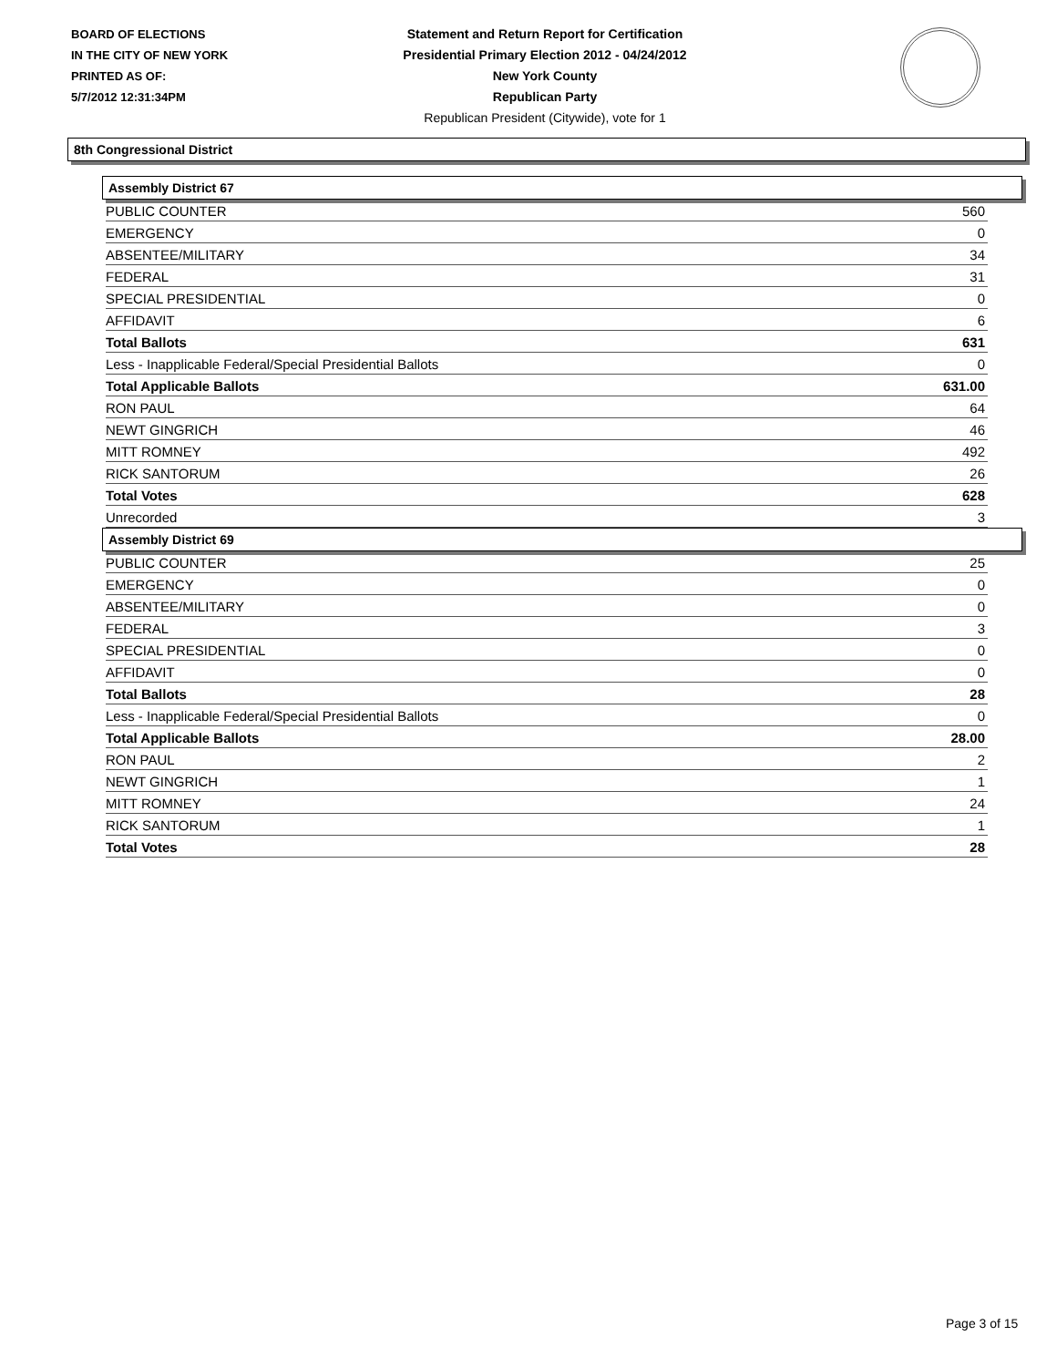BOARD OF ELECTIONS
IN THE CITY OF NEW YORK
PRINTED AS OF:
5/7/2012 12:31:34PM
Statement and Return Report for Certification
Presidential Primary Election 2012 - 04/24/2012
New York County
Republican Party
Republican President (Citywide), vote for 1
8th Congressional District
Assembly District 67
| PUBLIC COUNTER | 560 |
| EMERGENCY | 0 |
| ABSENTEE/MILITARY | 34 |
| FEDERAL | 31 |
| SPECIAL PRESIDENTIAL | 0 |
| AFFIDAVIT | 6 |
| Total Ballots | 631 |
| Less - Inapplicable Federal/Special Presidential Ballots | 0 |
| Total Applicable Ballots | 631.00 |
| RON PAUL | 64 |
| NEWT GINGRICH | 46 |
| MITT ROMNEY | 492 |
| RICK SANTORUM | 26 |
| Total Votes | 628 |
| Unrecorded | 3 |
Assembly District 69
| PUBLIC COUNTER | 25 |
| EMERGENCY | 0 |
| ABSENTEE/MILITARY | 0 |
| FEDERAL | 3 |
| SPECIAL PRESIDENTIAL | 0 |
| AFFIDAVIT | 0 |
| Total Ballots | 28 |
| Less - Inapplicable Federal/Special Presidential Ballots | 0 |
| Total Applicable Ballots | 28.00 |
| RON PAUL | 2 |
| NEWT GINGRICH | 1 |
| MITT ROMNEY | 24 |
| RICK SANTORUM | 1 |
| Total Votes | 28 |
Page 3 of 15